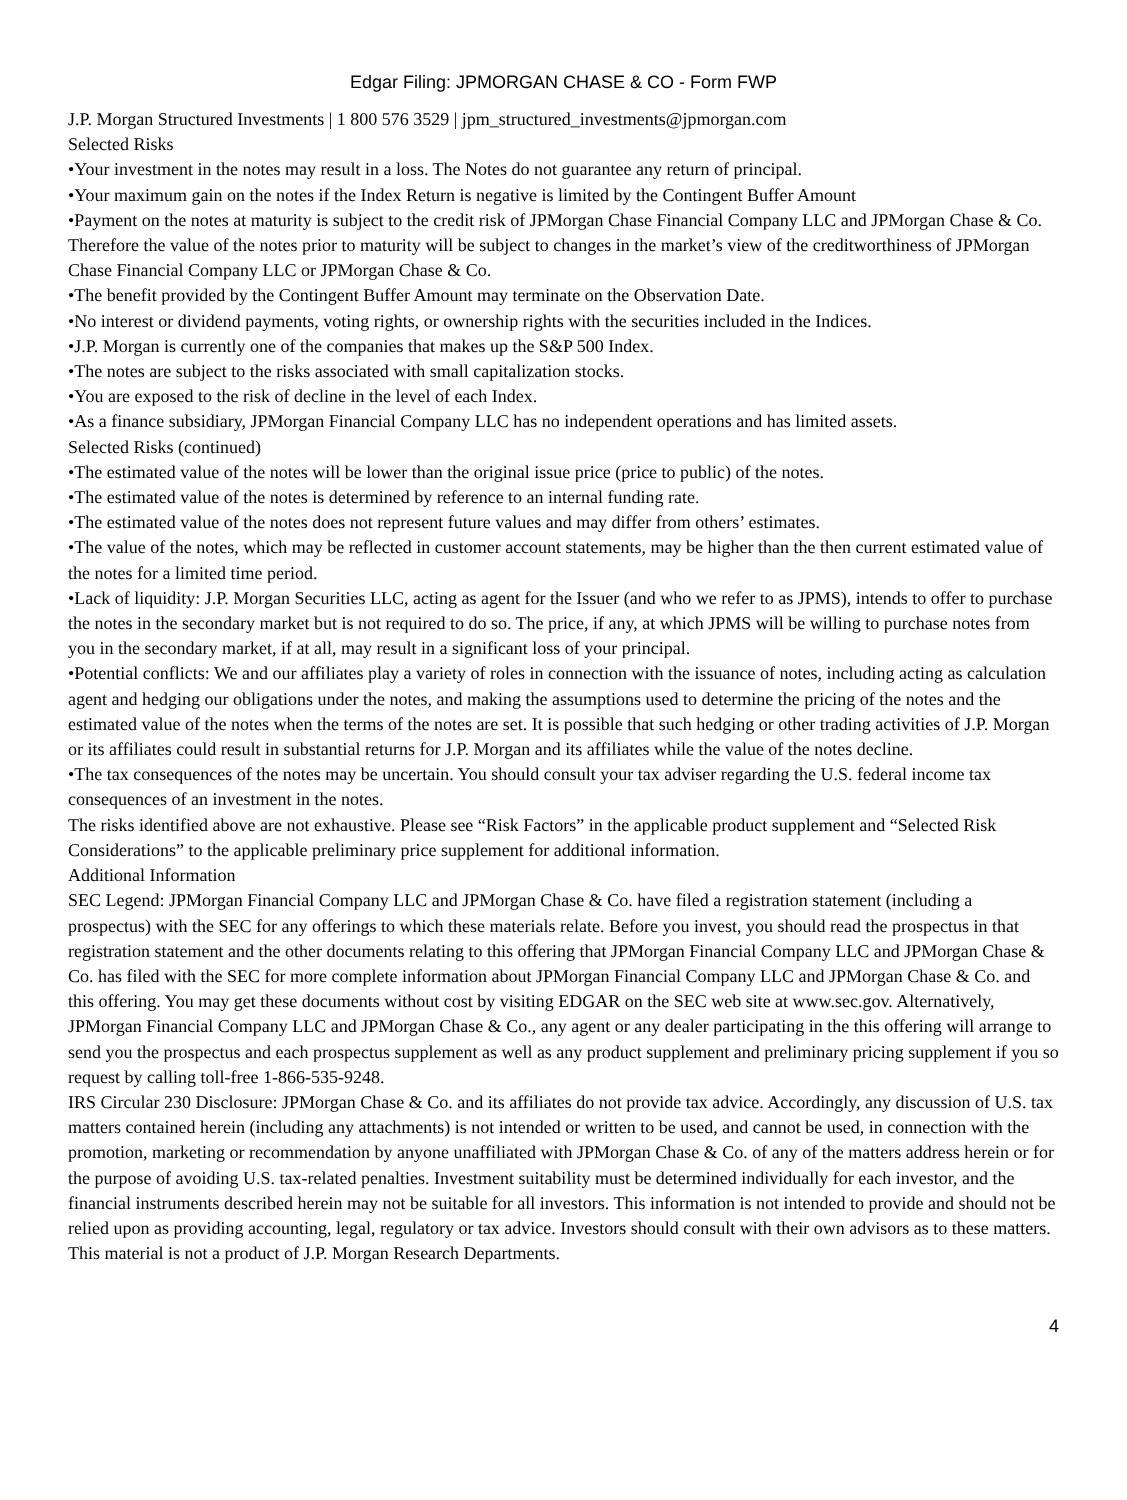Edgar Filing: JPMORGAN CHASE & CO - Form FWP
J.P. Morgan Structured Investments | 1 800 576 3529 | jpm_structured_investments@jpmorgan.com
Selected Risks
•Your investment in the notes may result in a loss. The Notes do not guarantee any return of principal.
•Your maximum gain on the notes if the Index Return is negative is limited by the Contingent Buffer Amount
•Payment on the notes at maturity is subject to the credit risk of JPMorgan Chase Financial Company LLC and JPMorgan Chase & Co. Therefore the value of the notes prior to maturity will be subject to changes in the market’s view of the creditworthiness of JPMorgan Chase Financial Company LLC or JPMorgan Chase & Co.
•The benefit provided by the Contingent Buffer Amount may terminate on the Observation Date.
•No interest or dividend payments, voting rights, or ownership rights with the securities included in the Indices.
•J.P. Morgan is currently one of the companies that makes up the S&P 500 Index.
•The notes are subject to the risks associated with small capitalization stocks.
•You are exposed to the risk of decline in the level of each Index.
•As a finance subsidiary, JPMorgan Financial Company LLC has no independent operations and has limited assets.
Selected Risks (continued)
•The estimated value of the notes will be lower than the original issue price (price to public) of the notes.
•The estimated value of the notes is determined by reference to an internal funding rate.
•The estimated value of the notes does not represent future values and may differ from others’ estimates.
•The value of the notes, which may be reflected in customer account statements, may be higher than the then current estimated value of the notes for a limited time period.
•Lack of liquidity: J.P. Morgan Securities LLC, acting as agent for the Issuer (and who we refer to as JPMS), intends to offer to purchase the notes in the secondary market but is not required to do so. The price, if any, at which JPMS will be willing to purchase notes from you in the secondary market, if at all, may result in a significant loss of your principal.
•Potential conflicts: We and our affiliates play a variety of roles in connection with the issuance of notes, including acting as calculation agent and hedging our obligations under the notes, and making the assumptions used to determine the pricing of the notes and the estimated value of the notes when the terms of the notes are set. It is possible that such hedging or other trading activities of J.P. Morgan or its affiliates could result in substantial returns for J.P. Morgan and its affiliates while the value of the notes decline.
•The tax consequences of the notes may be uncertain. You should consult your tax adviser regarding the U.S. federal income tax consequences of an investment in the notes.
The risks identified above are not exhaustive. Please see “Risk Factors” in the applicable product supplement and “Selected Risk Considerations” to the applicable preliminary price supplement for additional information.
Additional Information
SEC Legend: JPMorgan Financial Company LLC and JPMorgan Chase & Co. have filed a registration statement (including a prospectus) with the SEC for any offerings to which these materials relate. Before you invest, you should read the prospectus in that registration statement and the other documents relating to this offering that JPMorgan Financial Company LLC and JPMorgan Chase & Co. has filed with the SEC for more complete information about JPMorgan Financial Company LLC and JPMorgan Chase & Co. and this offering. You may get these documents without cost by visiting EDGAR on the SEC web site at www.sec.gov. Alternatively, JPMorgan Financial Company LLC and JPMorgan Chase & Co., any agent or any dealer participating in the this offering will arrange to send you the prospectus and each prospectus supplement as well as any product supplement and preliminary pricing supplement if you so request by calling toll-free 1-866-535-9248.
IRS Circular 230 Disclosure: JPMorgan Chase & Co. and its affiliates do not provide tax advice. Accordingly, any discussion of U.S. tax matters contained herein (including any attachments) is not intended or written to be used, and cannot be used, in connection with the promotion, marketing or recommendation by anyone unaffiliated with JPMorgan Chase & Co. of any of the matters address herein or for the purpose of avoiding U.S. tax-related penalties. Investment suitability must be determined individually for each investor, and the financial instruments described herein may not be suitable for all investors. This information is not intended to provide and should not be relied upon as providing accounting, legal, regulatory or tax advice. Investors should consult with their own advisors as to these matters.
This material is not a product of J.P. Morgan Research Departments.
4